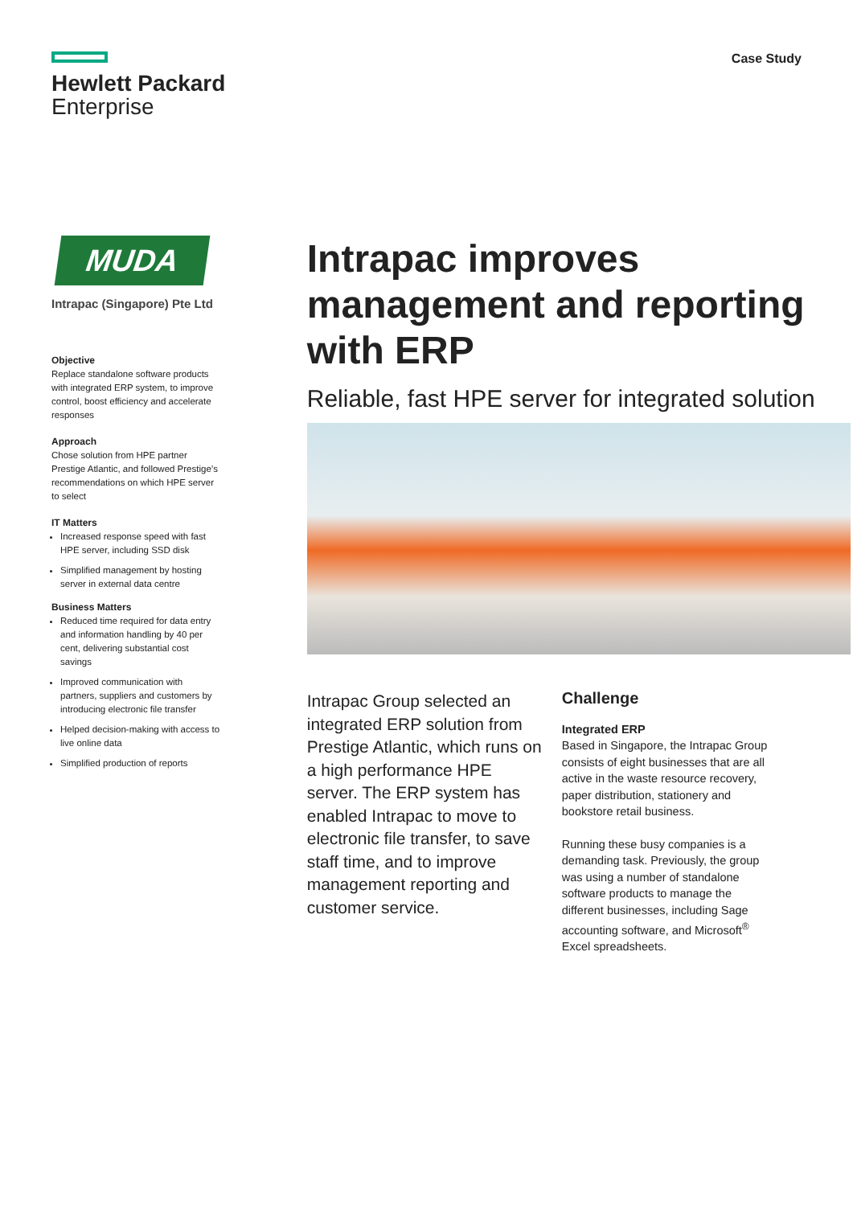Hewlett Packard
Enterprise
Case Study
MUDA
Intrapac (Singapore) Pte Ltd
Objective
Replace standalone software products with integrated ERP system, to improve control, boost efficiency and accelerate responses
Approach
Chose solution from HPE partner Prestige Atlantic, and followed Prestige’s recommendations on which HPE server to select
IT Matters
Increased response speed with fast HPE server, including SSD disk
Simplified management by hosting server in external data centre
Business Matters
Reduced time required for data entry and information handling by 40 per cent, delivering substantial cost savings
Improved communication with partners, suppliers and customers by introducing electronic file transfer
Helped decision-making with access to live online data
Simplified production of reports
Intrapac improves management and reporting with ERP
Reliable, fast HPE server for integrated solution
Intrapac Group selected an integrated ERP solution from Prestige Atlantic, which runs on a high performance HPE server. The ERP system has enabled Intrapac to move to electronic file transfer, to save staff time, and to improve management reporting and customer service.
Challenge
Integrated ERP
Based in Singapore, the Intrapac Group consists of eight businesses that are all active in the waste resource recovery, paper distribution, stationery and bookstore retail business.
Running these busy companies is a demanding task. Previously, the group was using a number of standalone software products to manage the different businesses, including Sage accounting software, and Microsoft<sup>®</sup> Excel spreadsheets.